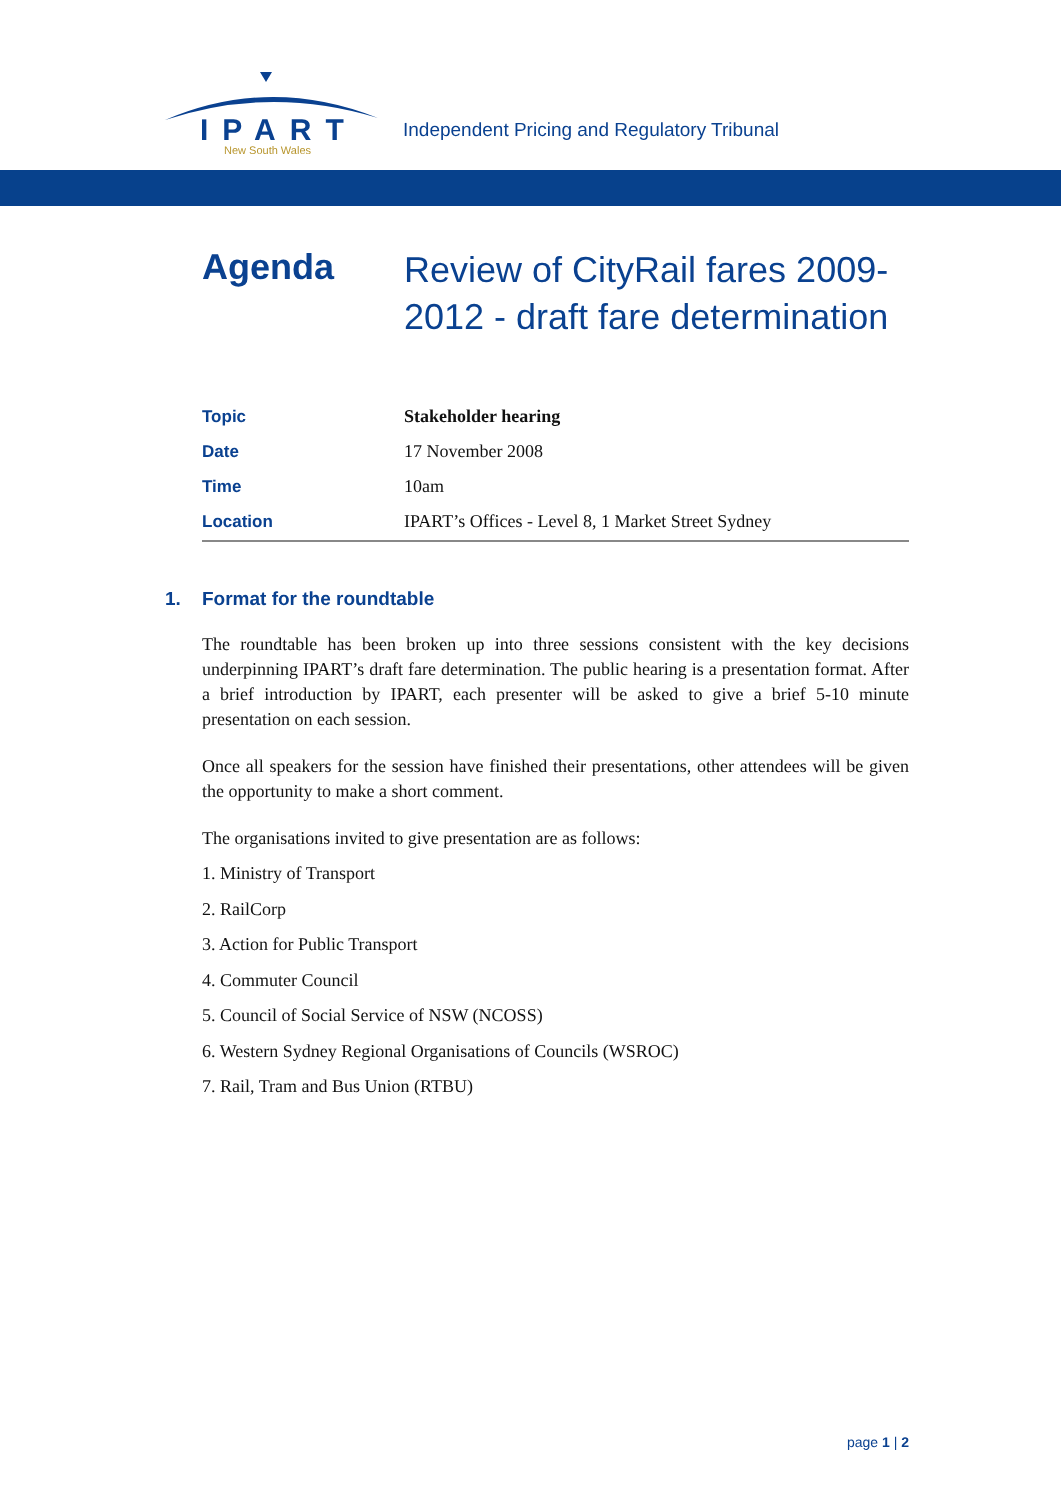IPART
New South Wales
Independent Pricing and Regulatory Tribunal
Agenda
Review of CityRail fares 2009-2012 - draft fare determination
| Topic | Stakeholder hearing |
| Date | 17 November 2008 |
| Time | 10am |
| Location | IPART’s Offices - Level 8, 1 Market Street Sydney |
1. Format for the roundtable
The roundtable has been broken up into three sessions consistent with the key decisions underpinning IPART’s draft fare determination. The public hearing is a presentation format. After a brief introduction by IPART, each presenter will be asked to give a brief 5-10 minute presentation on each session.
Once all speakers for the session have finished their presentations, other attendees will be given the opportunity to make a short comment.
The organisations invited to give presentation are as follows:
1. Ministry of Transport
2. RailCorp
3. Action for Public Transport
4. Commuter Council
5. Council of Social Service of NSW (NCOSS)
6. Western Sydney Regional Organisations of Councils (WSROC)
7. Rail, Tram and Bus Union (RTBU)
page 1 | 2